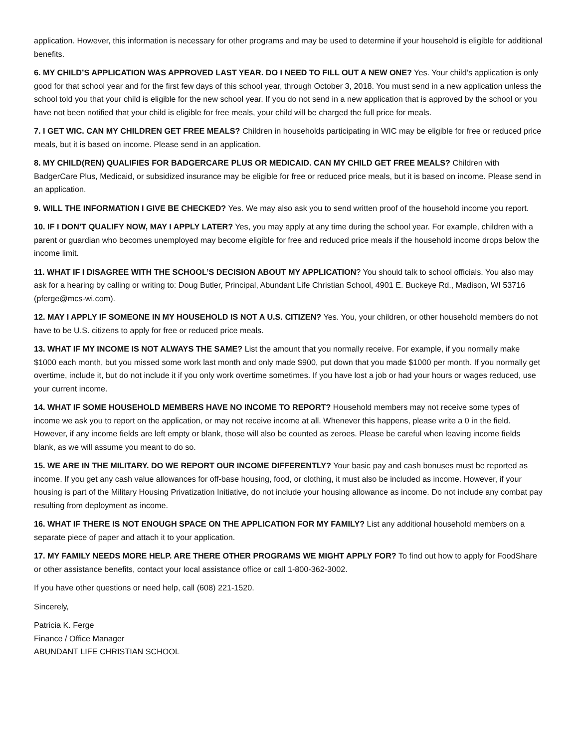application. However, this information is necessary for other programs and may be used to determine if your household is eligible for additional benefits.
6. MY CHILD’S APPLICATION WAS APPROVED LAST YEAR. DO I NEED TO FILL OUT A NEW ONE? Yes. Your child’s application is only good for that school year and for the first few days of this school year, through October 3, 2018. You must send in a new application unless the school told you that your child is eligible for the new school year. If you do not send in a new application that is approved by the school or you have not been notified that your child is eligible for free meals, your child will be charged the full price for meals.
7. I GET WIC. CAN MY CHILDREN GET FREE MEALS? Children in households participating in WIC may be eligible for free or reduced price meals, but it is based on income. Please send in an application.
8. MY CHILD(REN) QUALIFIES FOR BADGERCARE PLUS OR MEDICAID. CAN MY CHILD GET FREE MEALS? Children with BadgerCare Plus, Medicaid, or subsidized insurance may be eligible for free or reduced price meals, but it is based on income. Please send in an application.
9. WILL THE INFORMATION I GIVE BE CHECKED? Yes. We may also ask you to send written proof of the household income you report.
10. IF I DON’T QUALIFY NOW, MAY I APPLY LATER? Yes, you may apply at any time during the school year. For example, children with a parent or guardian who becomes unemployed may become eligible for free and reduced price meals if the household income drops below the income limit.
11. WHAT IF I DISAGREE WITH THE SCHOOL’S DECISION ABOUT MY APPLICATION? You should talk to school officials. You also may ask for a hearing by calling or writing to: Doug Butler, Principal, Abundant Life Christian School, 4901 E. Buckeye Rd., Madison, WI 53716 (pferge@mcs-wi.com).
12. MAY I APPLY IF SOMEONE IN MY HOUSEHOLD IS NOT A U.S. CITIZEN? Yes. You, your children, or other household members do not have to be U.S. citizens to apply for free or reduced price meals.
13. WHAT IF MY INCOME IS NOT ALWAYS THE SAME? List the amount that you normally receive. For example, if you normally make $1000 each month, but you missed some work last month and only made $900, put down that you made $1000 per month. If you normally get overtime, include it, but do not include it if you only work overtime sometimes. If you have lost a job or had your hours or wages reduced, use your current income.
14. WHAT IF SOME HOUSEHOLD MEMBERS HAVE NO INCOME TO REPORT? Household members may not receive some types of income we ask you to report on the application, or may not receive income at all. Whenever this happens, please write a 0 in the field. However, if any income fields are left empty or blank, those will also be counted as zeroes. Please be careful when leaving income fields blank, as we will assume you meant to do so.
15. WE ARE IN THE MILITARY. DO WE REPORT OUR INCOME DIFFERENTLY? Your basic pay and cash bonuses must be reported as income. If you get any cash value allowances for off-base housing, food, or clothing, it must also be included as income. However, if your housing is part of the Military Housing Privatization Initiative, do not include your housing allowance as income. Do not include any combat pay resulting from deployment as income.
16. WHAT IF THERE IS NOT ENOUGH SPACE ON THE APPLICATION FOR MY FAMILY? List any additional household members on a separate piece of paper and attach it to your application.
17. MY FAMILY NEEDS MORE HELP. ARE THERE OTHER PROGRAMS WE MIGHT APPLY FOR? To find out how to apply for FoodShare or other assistance benefits, contact your local assistance office or call 1-800-362-3002.
If you have other questions or need help, call (608) 221-1520.
Sincerely,
Patricia K. Ferge
Finance / Office Manager
ABUNDANT LIFE CHRISTIAN SCHOOL